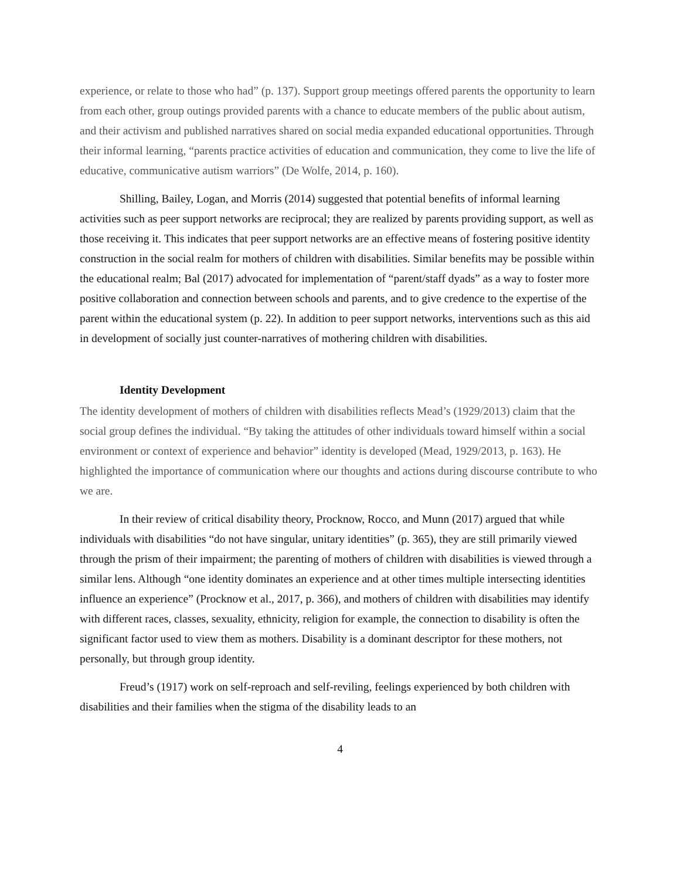experience, or relate to those who had” (p. 137). Support group meetings offered parents the opportunity to learn from each other, group outings provided parents with a chance to educate members of the public about autism, and their activism and published narratives shared on social media expanded educational opportunities. Through their informal learning, “parents practice activities of education and communication, they come to live the life of educative, communicative autism warriors” (De Wolfe, 2014, p. 160).
Shilling, Bailey, Logan, and Morris (2014) suggested that potential benefits of informal learning activities such as peer support networks are reciprocal; they are realized by parents providing support, as well as those receiving it. This indicates that peer support networks are an effective means of fostering positive identity construction in the social realm for mothers of children with disabilities. Similar benefits may be possible within the educational realm; Bal (2017) advocated for implementation of “parent/staff dyads” as a way to foster more positive collaboration and connection between schools and parents, and to give credence to the expertise of the parent within the educational system (p. 22). In addition to peer support networks, interventions such as this aid in development of socially just counter-narratives of mothering children with disabilities.
Identity Development
The identity development of mothers of children with disabilities reflects Mead’s (1929/2013) claim that the social group defines the individual. “By taking the attitudes of other individuals toward himself within a social environment or context of experience and behavior” identity is developed (Mead, 1929/2013, p. 163). He highlighted the importance of communication where our thoughts and actions during discourse contribute to who we are.
In their review of critical disability theory, Procknow, Rocco, and Munn (2017) argued that while individuals with disabilities “do not have singular, unitary identities” (p. 365), they are still primarily viewed through the prism of their impairment; the parenting of mothers of children with disabilities is viewed through a similar lens. Although “one identity dominates an experience and at other times multiple intersecting identities influence an experience” (Procknow et al., 2017, p. 366), and mothers of children with disabilities may identify with different races, classes, sexuality, ethnicity, religion for example, the connection to disability is often the significant factor used to view them as mothers. Disability is a dominant descriptor for these mothers, not personally, but through group identity.
Freud’s (1917) work on self-reproach and self-reviling, feelings experienced by both children with disabilities and their families when the stigma of the disability leads to an
4